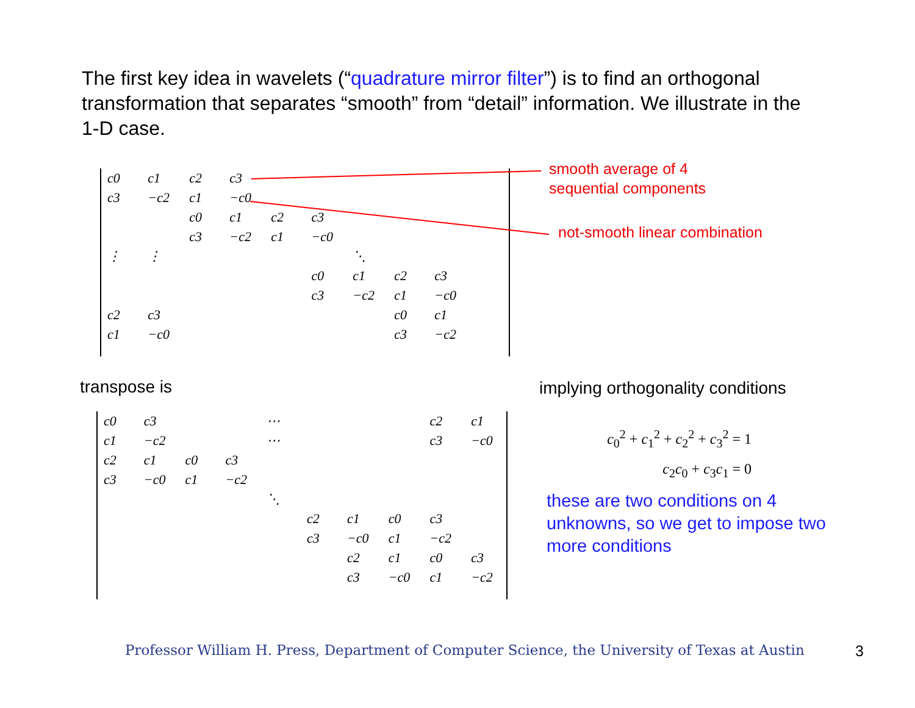The first key idea in wavelets (“quadrature mirror filter”) is to find an orthogonal transformation that separates “smooth” from “detail” information. We illustrate in the 1-D case.
| c0 | c1 | c2 | c3 | | | | | | |
| c3 | −c2 | c1 | −c0 | | | | | | |
| | | c0 | c1 | c2 | c3 | | | | |
| | | c3 | −c2 | c1 | −c0 | | | | |
| ⋮ | ⋮ | | | | | ⋱ | | | |
| | | | | | c0 | c1 | c2 | c3 | |
| | | | | | c3 | −c2 | c1 | −c0 | |
| c2 | c3 | | | | | | c0 | c1 | |
| c1 | −c0 | | | | | | c3 | −c2 | |
smooth average of 4
sequential components
not-smooth linear combination
transpose is
| c0 | c3 | | | ⋯ | | | | c2 | c1 |
| c1 | −c2 | | | ⋯ | | | | c3 | −c0 |
| c2 | c1 | c0 | c3 | | | | | | |
| c3 | −c0 | c1 | −c2 | | | | | | |
| | | | | ⋱ | | | | | |
| | | | | | c2 | c1 | c0 | c3 | |
| | | | | | c3 | −c0 | c1 | −c2 | |
| | | | | | | c2 | c1 | c0 | c3 |
| | | | | | | c3 | −c0 | c1 | −c2 |
implying orthogonality conditions
c<sub>0</sub><sup>2</sup> + c<sub>1</sub><sup>2</sup> + c<sub>2</sub><sup>2</sup> + c<sub>3</sub><sup>2</sup> = 1
c<sub>2</sub>c<sub>0</sub> + c<sub>3</sub>c<sub>1</sub> = 0
these are two conditions on 4 unknowns, so we get to impose two more conditions
Professor William H. Press, Department of Computer Science, the University of Texas at Austin
3